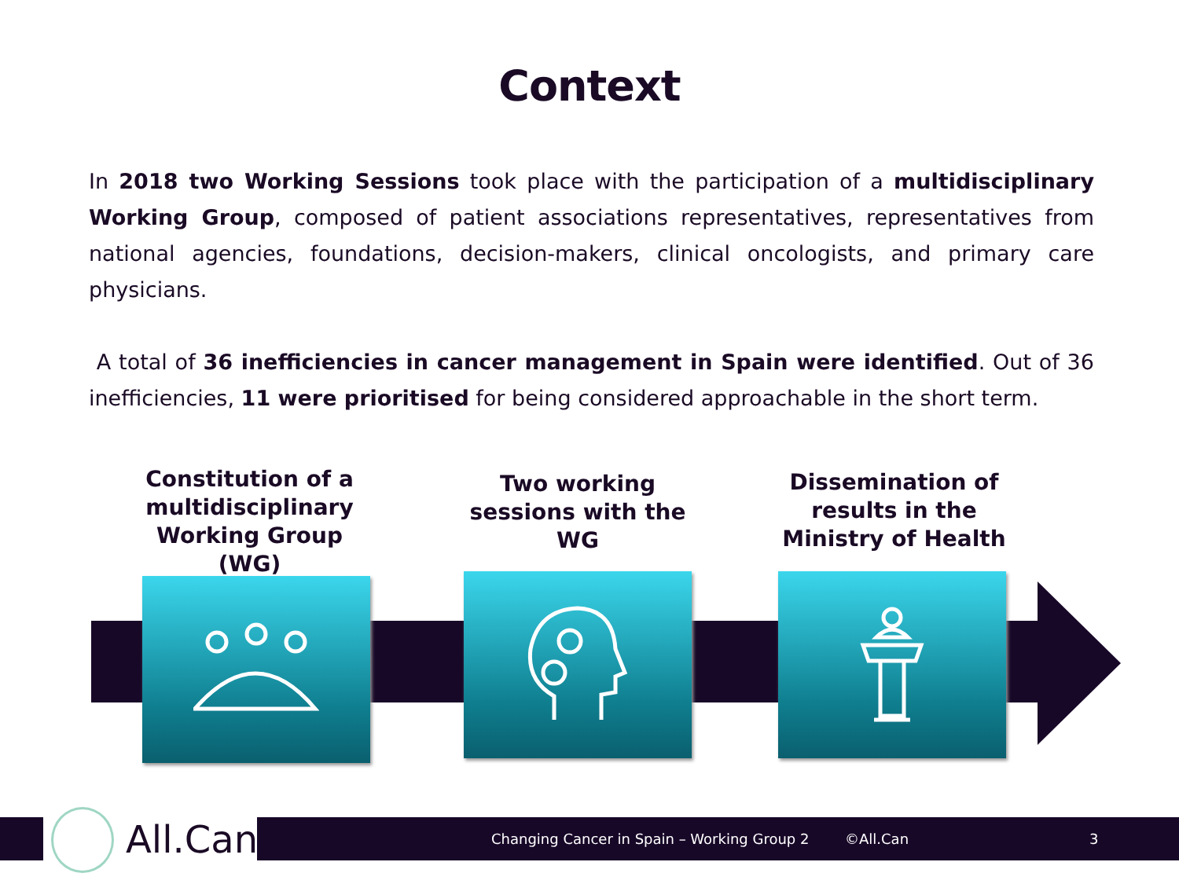Context
In 2018 two Working Sessions took place with the participation of a multidisciplinary Working Group, composed of patient associations representatives, representatives from national agencies, foundations, decision-makers, clinical oncologists, and primary care physicians.
A total of 36 inefficiencies in cancer management in Spain were identified. Out of 36 inefficiencies, 11 were prioritised for being considered approachable in the short term.
Constitution of a multidisciplinary Working Group (WG)
Two working sessions with the WG
Dissemination of results in the Ministry of Health
Changing Cancer in Spain – Working Group 2 ©All.Can 3
All.Can